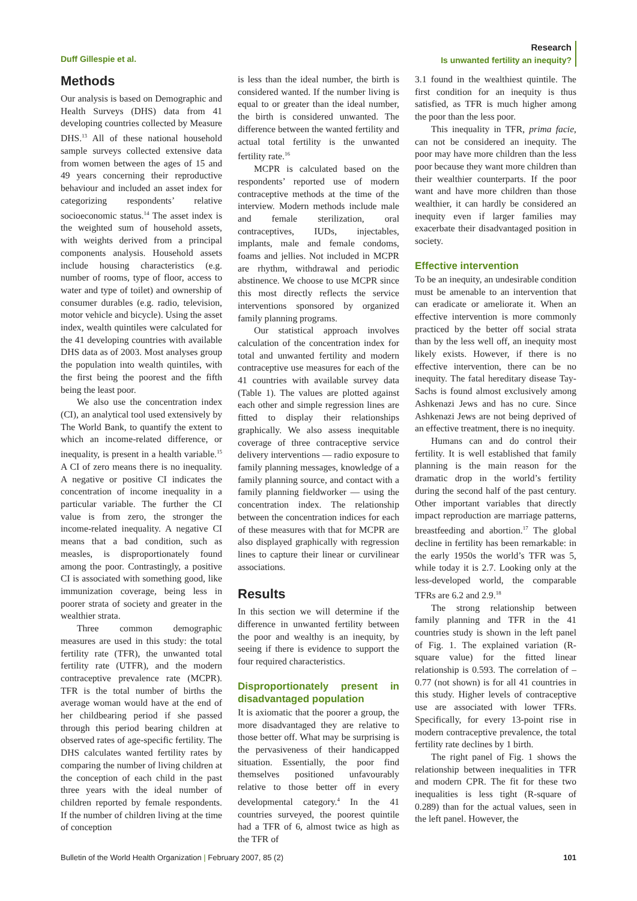Duff Gillespie et al.
Research
Is unwanted fertility an inequity?
Methods
Our analysis is based on Demographic and Health Surveys (DHS) data from 41 developing countries collected by Measure DHS.<sup>13</sup> All of these national household sample surveys collected extensive data from women between the ages of 15 and 49 years concerning their reproductive behaviour and included an asset index for categorizing respondents’ relative socioeconomic status.<sup>14</sup> The asset index is the weighted sum of household assets, with weights derived from a principal components analysis. Household assets include housing characteristics (e.g. number of rooms, type of floor, access to water and type of toilet) and ownership of consumer durables (e.g. radio, television, motor vehicle and bicycle). Using the asset index, wealth quintiles were calculated for the 41 developing countries with available DHS data as of 2003. Most analyses group the population into wealth quintiles, with the first being the poorest and the fifth being the least poor.
We also use the concentration index (CI), an analytical tool used extensively by The World Bank, to quantify the extent to which an income-related difference, or inequality, is present in a health variable.<sup>15</sup> A CI of zero means there is no inequality. A negative or positive CI indicates the concentration of income inequality in a particular variable. The further the CI value is from zero, the stronger the income-related inequality. A negative CI means that a bad condition, such as measles, is disproportionately found among the poor. Contrastingly, a positive CI is associated with something good, like immunization coverage, being less in poorer strata of society and greater in the wealthier strata.
Three common demographic measures are used in this study: the total fertility rate (TFR), the unwanted total fertility rate (UTFR), and the modern contraceptive prevalence rate (MCPR). TFR is the total number of births the average woman would have at the end of her childbearing period if she passed through this period bearing children at observed rates of age-specific fertility. The DHS calculates wanted fertility rates by comparing the number of living children at the conception of each child in the past three years with the ideal number of children reported by female respondents. If the number of children living at the time of conception
is less than the ideal number, the birth is considered wanted. If the number living is equal to or greater than the ideal number, the birth is considered unwanted. The difference between the wanted fertility and actual total fertility is the unwanted fertility rate.<sup>16</sup>
MCPR is calculated based on the respondents’ reported use of modern contraceptive methods at the time of the interview. Modern methods include male and female sterilization, oral contraceptives, IUDs, injectables, implants, male and female condoms, foams and jellies. Not included in MCPR are rhythm, withdrawal and periodic abstinence. We choose to use MCPR since this most directly reflects the service interventions sponsored by organized family planning programs.
Our statistical approach involves calculation of the concentration index for total and unwanted fertility and modern contraceptive use measures for each of the 41 countries with available survey data (Table 1). The values are plotted against each other and simple regression lines are fitted to display their relationships graphically. We also assess inequitable coverage of three contraceptive service delivery interventions — radio exposure to family planning messages, knowledge of a family planning source, and contact with a family planning fieldworker — using the concentration index. The relationship between the concentration indices for each of these measures with that for MCPR are also displayed graphically with regression lines to capture their linear or curvilinear associations.
Results
In this section we will determine if the difference in unwanted fertility between the poor and wealthy is an inequity, by seeing if there is evidence to support the four required characteristics.
Disproportionately present in disadvantaged population
It is axiomatic that the poorer a group, the more disadvantaged they are relative to those better off. What may be surprising is the pervasiveness of their handicapped situation. Essentially, the poor find themselves positioned unfavourably relative to those better off in every developmental category.<sup>4</sup> In the 41 countries surveyed, the poorest quintile had a TFR of 6, almost twice as high as the TFR of
3.1 found in the wealthiest quintile. The first condition for an inequity is thus satisfied, as TFR is much higher among the poor than the less poor.
This inequality in TFR, prima facie, can not be considered an inequity. The poor may have more children than the less poor because they want more children than their wealthier counterparts. If the poor want and have more children than those wealthier, it can hardly be considered an inequity even if larger families may exacerbate their disadvantaged position in society.
Effective intervention
To be an inequity, an undesirable condition must be amenable to an intervention that can eradicate or ameliorate it. When an effective intervention is more commonly practiced by the better off social strata than by the less well off, an inequity most likely exists. However, if there is no effective intervention, there can be no inequity. The fatal hereditary disease Tay-Sachs is found almost exclusively among Ashkenazi Jews and has no cure. Since Ashkenazi Jews are not being deprived of an effective treatment, there is no inequity.
Humans can and do control their fertility. It is well established that family planning is the main reason for the dramatic drop in the world’s fertility during the second half of the past century. Other important variables that directly impact reproduction are marriage patterns, breastfeeding and abortion.<sup>17</sup> The global decline in fertility has been remarkable: in the early 1950s the world’s TFR was 5, while today it is 2.7. Looking only at the less-developed world, the comparable TFRs are 6.2 and 2.9.<sup>18</sup>
The strong relationship between family planning and TFR in the 41 countries study is shown in the left panel of Fig. 1. The explained variation (R-square value) for the fitted linear relationship is 0.593. The correlation of –0.77 (not shown) is for all 41 countries in this study. Higher levels of contraceptive use are associated with lower TFRs. Specifically, for every 13-point rise in modern contraceptive prevalence, the total fertility rate declines by 1 birth.
The right panel of Fig. 1 shows the relationship between inequalities in TFR and modern CPR. The fit for these two inequalities is less tight (R-square of 0.289) than for the actual values, seen in the left panel. However, the
Bulletin of the World Health Organization | February 2007, 85 (2) 101